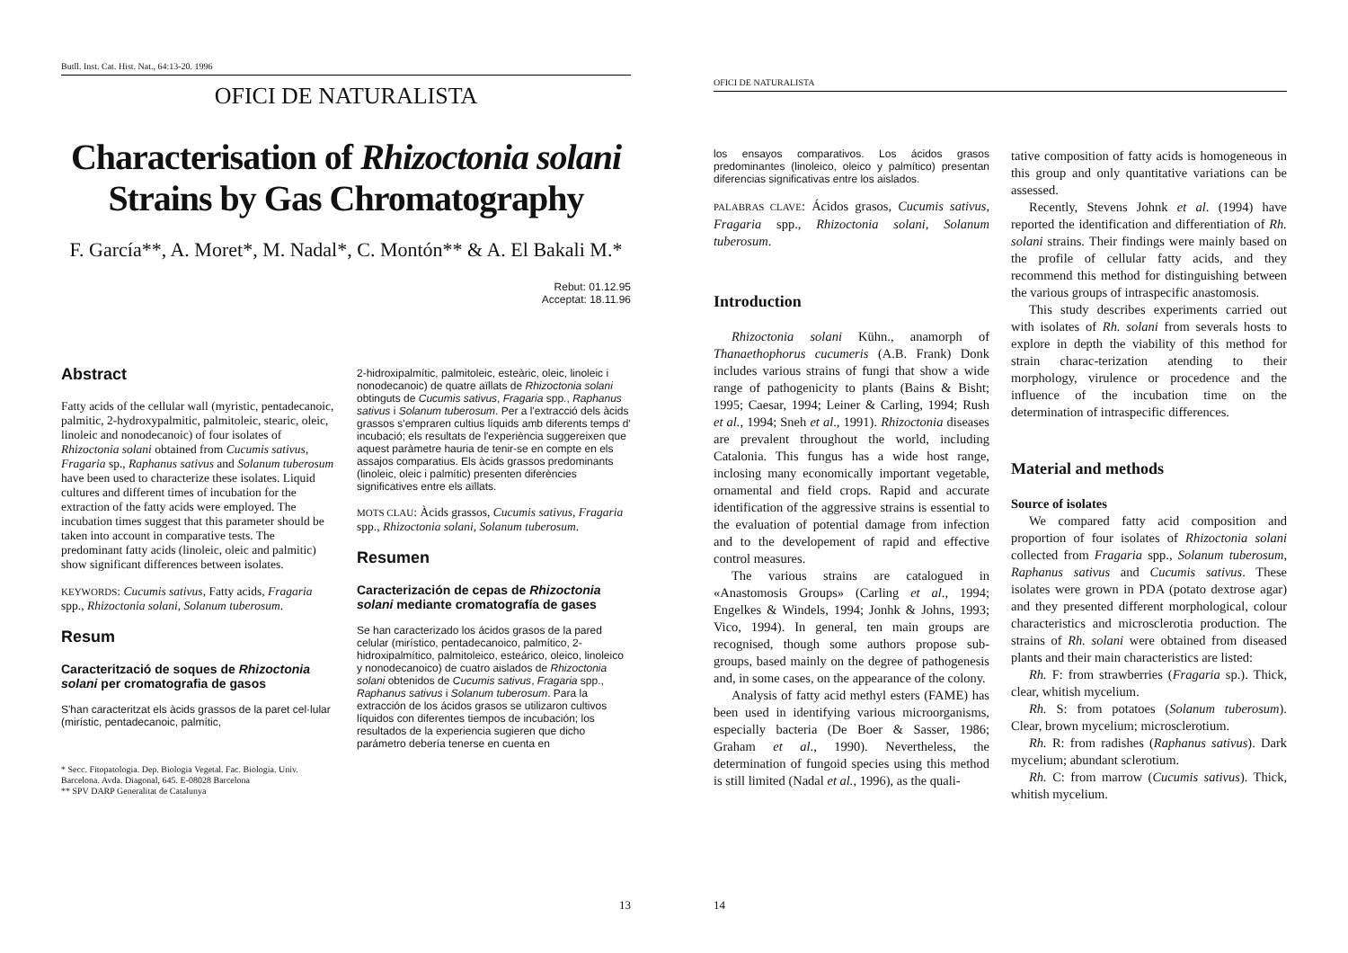Butll. Inst. Cat. Hist. Nat., 64:13-20. 1996
OFICI DE NATURALISTA
Characterisation of Rhizoctonia solani
Strains by Gas Chromatography
F. García**, A. Moret*, M. Nadal*, C. Montón** & A. El Bakali M.*
Rebut: 01.12.95
Acceptat: 18.11.96
Abstract
Fatty acids of the cellular wall (myristic, pentadecanoic, palmitic, 2-hydroxypalmitic, palmitoleic, stearic, oleic, linoleic and nonodecanoic) of four isolates of Rhizoctonia solani obtained from Cucumis sativus, Fragaria sp., Raphanus sativus and Solanum tuberosum have been used to characterize these isolates. Liquid cultures and different times of incubation for the extraction of the fatty acids were employed. The incubation times suggest that this parameter should be taken into account in comparative tests. The predominant fatty acids (linoleic, oleic and palmitic) show significant differences between isolates.
KEYWORDS: Cucumis sativus, Fatty acids, Fragaria spp., Rhizoctonia solani, Solanum tuberosum.
Resum
Caracterització de soques de Rhizoctonia solani per cromatografia de gasos
S'han caracteritzat els àcids grassos de la paret cel·lular (mirístic, pentadecanoic, palmític,
* Secc. Fitopatologia. Dep. Biologia Vegetal. Fac. Biologia. Univ. Barcelona. Avda. Diagonal, 645. E-08028 Barcelona
** SPV DARP Generalitat de Catalunya
2-hidroxipalmític, palmitoleic, esteàric, oleic, linoleic i nonodecanoic) de quatre aïllats de Rhizoctonia solani obtinguts de Cucumis sativus, Fragaria spp., Raphanus sativus i Solanum tuberosum. Per a l'extracció dels àcids grassos s'empraren cultius líquids amb diferents temps d' incubació; els resultats de l'experiència suggereixen que aquest paràmetre hauria de tenir-se en compte en els assajos comparatius. Els àcids grassos predominants (linoleic, oleic i palmític) presenten diferències significatives entre els aïllats.
MOTS CLAU: Àcids grassos, Cucumis sativus, Fragaria spp., Rhizoctonia solani, Solanum tuberosum.
Resumen
Caracterización de cepas de Rhizoctonia solani mediante cromatografía de gases
Se han caracterizado los ácidos grasos de la pared celular (mirístico, pentadecanoico, palmítico, 2-hidroxipalmítico, palmitoleico, esteárico, oleico, linoleico y nonodecanoico) de cuatro aislados de Rhizoctonia solani obtenidos de Cucumis sativus, Fragaria spp., Raphanus sativus i Solanum tuberosum. Para la extracción de los ácidos grasos se utilizaron cultivos líquidos con diferentes tiempos de incubación; los resultados de la experiencia sugieren que dicho parámetro debería tenerse en cuenta en
13
OFICI DE NATURALISTA
los ensayos comparativos. Los ácidos grasos predominantes (linoleico, oleico y palmítico) presentan diferencias significativas entre los aislados.
PALABRAS CLAVE: Ácidos grasos, Cucumis sativus, Fragaria spp., Rhizoctonia solani, Solanum tuberosum.
Introduction
Rhizoctonia solani Kühn., anamorph of Thanaethophorus cucumeris (A.B. Frank) Donk includes various strains of fungi that show a wide range of pathogenicity to plants (Bains & Bisht; 1995; Caesar, 1994; Leiner & Carling, 1994; Rush et al., 1994; Sneh et al., 1991). Rhizoctonia diseases are prevalent throughout the world, including Catalonia. This fungus has a wide host range, inclosing many economically important vegetable, ornamental and field crops. Rapid and accurate identification of the aggressive strains is essential to the evaluation of potential damage from infection and to the developement of rapid and effective control measures.
The various strains are catalogued in «Anastomosis Groups» (Carling et al., 1994; Engelkes & Windels, 1994; Jonhk & Johns, 1993; Vico, 1994). In general, ten main groups are recognised, though some authors propose sub-groups, based mainly on the degree of pathogenesis and, in some cases, on the appearance of the colony.
Analysis of fatty acid methyl esters (FAME) has been used in identifying various microorganisms, especially bacteria (De Boer & Sasser, 1986; Graham et al., 1990). Nevertheless, the determination of fungoid species using this method is still limited (Nadal et al., 1996), as the quali-
tative composition of fatty acids is homogeneous in this group and only quantitative variations can be assessed.
Recently, Stevens Johnk et al. (1994) have reported the identification and differentiation of Rh. solani strains. Their findings were mainly based on the profile of cellular fatty acids, and they recommend this method for distinguishing between the various groups of intraspecific anastomosis.
This study describes experiments carried out with isolates of Rh. solani from severals hosts to explore in depth the viability of this method for strain charac-terization atending to their morphology, virulence or procedence and the influence of the incubation time on the determination of intraspecific differences.
Material and methods
Source of isolates
We compared fatty acid composition and proportion of four isolates of Rhizoctonia solani collected from Fragaria spp., Solanum tuberosum, Raphanus sativus and Cucumis sativus. These isolates were grown in PDA (potato dextrose agar) and they presented different morphological, colour characteristics and microsclerotia production. The strains of Rh. solani were obtained from diseased plants and their main characteristics are listed:
Rh. F: from strawberries (Fragaria sp.). Thick, clear, whitish mycelium.
Rh. S: from potatoes (Solanum tuberosum). Clear, brown mycelium; microsclerotium.
Rh. R: from radishes (Raphanus sativus). Dark mycelium; abundant sclerotium.
Rh. C: from marrow (Cucumis sativus). Thick, whitish mycelium.
14